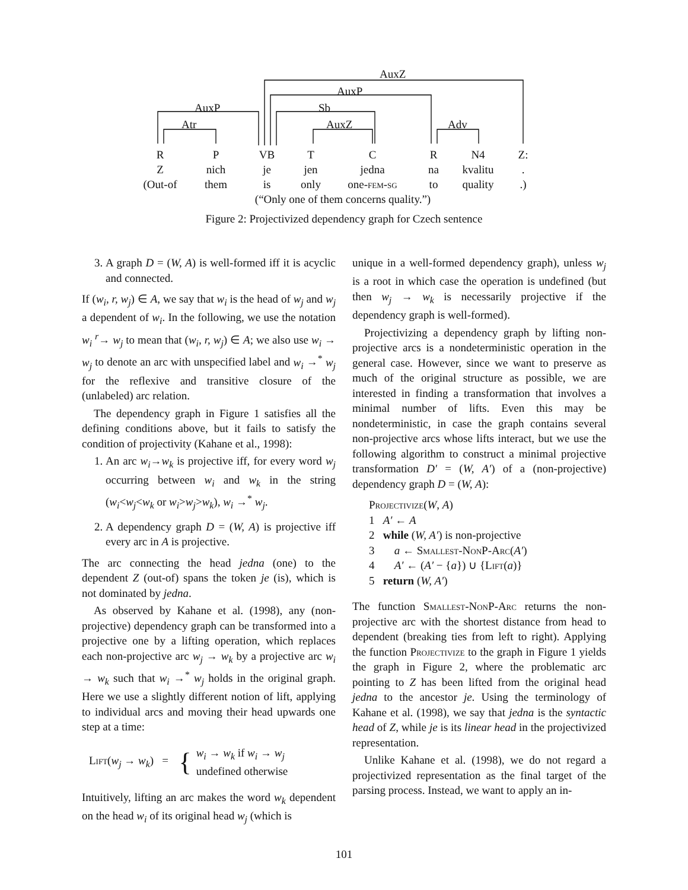AuxZ
AuxP
AuxP Sb
Atr AuxZ Adv
R P VB T C R N4 Z:
Z nich je jen jedna na kvalitu .
(Out-of them is only one-fem-sg to quality .)
(“Only one of them concerns quality.”)
Figure 2: Projectivized dependency graph for Czech sentence
3. A graph D = (W, A) is well-formed iff it is acyclic and connected.
If (w<sub>i</sub>, r, w<sub>j</sub>) ∈ A, we say that w<sub>i</sub> is the head of w<sub>j</sub> and w<sub>j</sub> a dependent of w<sub>i</sub>. In the following, we use the notation w<sub>i</sub> <sup>r</sup>→ w<sub>j</sub> to mean that (w<sub>i</sub>, r, w<sub>j</sub>) ∈ A; we also use w<sub>i</sub> → w<sub>j</sub> to denote an arc with unspecified label and w<sub>i</sub> →<sup>*</sup> w<sub>j</sub> for the reflexive and transitive closure of the (unlabeled) arc relation.
The dependency graph in Figure 1 satisfies all the defining conditions above, but it fails to satisfy the condition of projectivity (Kahane et al., 1998):
1. An arc w<sub>i</sub>→w<sub>k</sub> is projective iff, for every word w<sub>j</sub> occurring between w<sub>i</sub> and w<sub>k</sub> in the string (w<sub>i</sub><w<sub>j</sub><w<sub>k</sub> or w<sub>i</sub>>w<sub>j</sub>>w<sub>k</sub>), w<sub>i</sub> →<sup>*</sup> w<sub>j</sub>.
2. A dependency graph D = (W, A) is projective iff every arc in A is projective.
The arc connecting the head jedna (one) to the dependent Z (out-of) spans the token je (is), which is not dominated by jedna.
As observed by Kahane et al. (1998), any (non-projective) dependency graph can be transformed into a projective one by a lifting operation, which replaces each non-projective arc w<sub>j</sub> → w<sub>k</sub> by a projective arc w<sub>i</sub> → w<sub>k</sub> such that w<sub>i</sub> →<sup>*</sup> w<sub>j</sub> holds in the original graph. Here we use a slightly different notion of lift, applying to individual arcs and moving their head upwards one step at a time:
Lift(w<sub>j</sub> → w<sub>k</sub>) = { w<sub>i</sub> → w<sub>k</sub> if w<sub>i</sub> → w<sub>j</sub>
undefined otherwise
Intuitively, lifting an arc makes the word w<sub>k</sub> dependent on the head w<sub>i</sub> of its original head w<sub>j</sub> (which is
unique in a well-formed dependency graph), unless w<sub>j</sub> is a root in which case the operation is undefined (but then w<sub>j</sub> → w<sub>k</sub> is necessarily projective if the dependency graph is well-formed).
Projectivizing a dependency graph by lifting non-projective arcs is a nondeterministic operation in the general case. However, since we want to preserve as much of the original structure as possible, we are interested in finding a transformation that involves a minimal number of lifts. Even this may be nondeterministic, in case the graph contains several non-projective arcs whose lifts interact, but we use the following algorithm to construct a minimal projective transformation D′ = (W, A′) of a (non-projective) dependency graph D = (W, A):
Projectivize(W, A)
1 A′ ← A
2 while (W, A′) is non-projective
3 a ← Smallest-NonP-Arc(A′)
4 A′ ← (A′ − {a}) ∪ {Lift(a)}
5 return (W, A′)
The function Smallest-NonP-Arc returns the non-projective arc with the shortest distance from head to dependent (breaking ties from left to right). Applying the function Projectivize to the graph in Figure 1 yields the graph in Figure 2, where the problematic arc pointing to Z has been lifted from the original head jedna to the ancestor je. Using the terminology of Kahane et al. (1998), we say that jedna is the syntactic head of Z, while je is its linear head in the projectivized representation.
Unlike Kahane et al. (1998), we do not regard a projectivized representation as the final target of the parsing process. Instead, we want to apply an in-
101